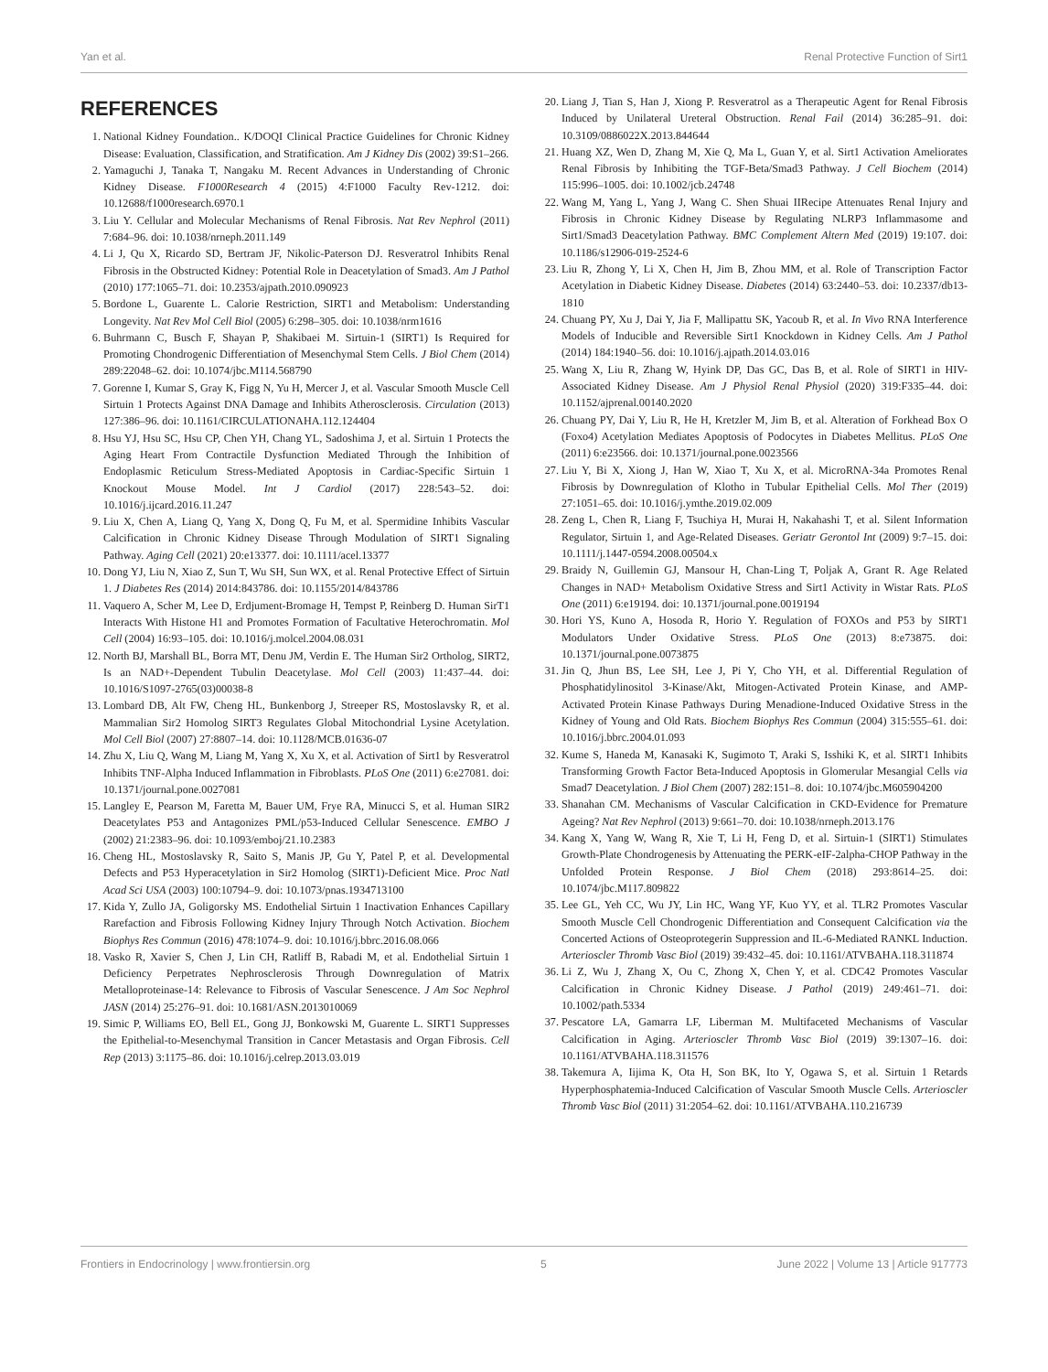Yan et al. Renal Protective Function of Sirt1
REFERENCES
1. National Kidney Foundation.. K/DOQI Clinical Practice Guidelines for Chronic Kidney Disease: Evaluation, Classification, and Stratification. Am J Kidney Dis (2002) 39:S1–266.
2. Yamaguchi J, Tanaka T, Nangaku M. Recent Advances in Understanding of Chronic Kidney Disease. F1000Research 4 (2015) 4:F1000 Faculty Rev-1212. doi: 10.12688/f1000research.6970.1
3. Liu Y. Cellular and Molecular Mechanisms of Renal Fibrosis. Nat Rev Nephrol (2011) 7:684–96. doi: 10.1038/nrneph.2011.149
4. Li J, Qu X, Ricardo SD, Bertram JF, Nikolic-Paterson DJ. Resveratrol Inhibits Renal Fibrosis in the Obstructed Kidney: Potential Role in Deacetylation of Smad3. Am J Pathol (2010) 177:1065–71. doi: 10.2353/ajpath.2010.090923
5. Bordone L, Guarente L. Calorie Restriction, SIRT1 and Metabolism: Understanding Longevity. Nat Rev Mol Cell Biol (2005) 6:298–305. doi: 10.1038/nrm1616
6. Buhrmann C, Busch F, Shayan P, Shakibaei M. Sirtuin-1 (SIRT1) Is Required for Promoting Chondrogenic Differentiation of Mesenchymal Stem Cells. J Biol Chem (2014) 289:22048–62. doi: 10.1074/jbc.M114.568790
7. Gorenne I, Kumar S, Gray K, Figg N, Yu H, Mercer J, et al. Vascular Smooth Muscle Cell Sirtuin 1 Protects Against DNA Damage and Inhibits Atherosclerosis. Circulation (2013) 127:386–96. doi: 10.1161/CIRCULATIONAHA.112.124404
8. Hsu YJ, Hsu SC, Hsu CP, Chen YH, Chang YL, Sadoshima J, et al. Sirtuin 1 Protects the Aging Heart From Contractile Dysfunction Mediated Through the Inhibition of Endoplasmic Reticulum Stress-Mediated Apoptosis in Cardiac-Specific Sirtuin 1 Knockout Mouse Model. Int J Cardiol (2017) 228:543–52. doi: 10.1016/j.ijcard.2016.11.247
9. Liu X, Chen A, Liang Q, Yang X, Dong Q, Fu M, et al. Spermidine Inhibits Vascular Calcification in Chronic Kidney Disease Through Modulation of SIRT1 Signaling Pathway. Aging Cell (2021) 20:e13377. doi: 10.1111/acel.13377
10. Dong YJ, Liu N, Xiao Z, Sun T, Wu SH, Sun WX, et al. Renal Protective Effect of Sirtuin 1. J Diabetes Res (2014) 2014:843786. doi: 10.1155/2014/843786
11. Vaquero A, Scher M, Lee D, Erdjument-Bromage H, Tempst P, Reinberg D. Human SirT1 Interacts With Histone H1 and Promotes Formation of Facultative Heterochromatin. Mol Cell (2004) 16:93–105. doi: 10.1016/j.molcel.2004.08.031
12. North BJ, Marshall BL, Borra MT, Denu JM, Verdin E. The Human Sir2 Ortholog, SIRT2, Is an NAD+-Dependent Tubulin Deacetylase. Mol Cell (2003) 11:437–44. doi: 10.1016/S1097-2765(03)00038-8
13. Lombard DB, Alt FW, Cheng HL, Bunkenborg J, Streeper RS, Mostoslavsky R, et al. Mammalian Sir2 Homolog SIRT3 Regulates Global Mitochondrial Lysine Acetylation. Mol Cell Biol (2007) 27:8807–14. doi: 10.1128/MCB.01636-07
14. Zhu X, Liu Q, Wang M, Liang M, Yang X, Xu X, et al. Activation of Sirt1 by Resveratrol Inhibits TNF-Alpha Induced Inflammation in Fibroblasts. PLoS One (2011) 6:e27081. doi: 10.1371/journal.pone.0027081
15. Langley E, Pearson M, Faretta M, Bauer UM, Frye RA, Minucci S, et al. Human SIR2 Deacetylates P53 and Antagonizes PML/p53-Induced Cellular Senescence. EMBO J (2002) 21:2383–96. doi: 10.1093/emboj/21.10.2383
16. Cheng HL, Mostoslavsky R, Saito S, Manis JP, Gu Y, Patel P, et al. Developmental Defects and P53 Hyperacetylation in Sir2 Homolog (SIRT1)-Deficient Mice. Proc Natl Acad Sci USA (2003) 100:10794–9. doi: 10.1073/pnas.1934713100
17. Kida Y, Zullo JA, Goligorsky MS. Endothelial Sirtuin 1 Inactivation Enhances Capillary Rarefaction and Fibrosis Following Kidney Injury Through Notch Activation. Biochem Biophys Res Commun (2016) 478:1074–9. doi: 10.1016/j.bbrc.2016.08.066
18. Vasko R, Xavier S, Chen J, Lin CH, Ratliff B, Rabadi M, et al. Endothelial Sirtuin 1 Deficiency Perpetrates Nephrosclerosis Through Downregulation of Matrix Metalloproteinase-14: Relevance to Fibrosis of Vascular Senescence. J Am Soc Nephrol JASN (2014) 25:276–91. doi: 10.1681/ASN.2013010069
19. Simic P, Williams EO, Bell EL, Gong JJ, Bonkowski M, Guarente L. SIRT1 Suppresses the Epithelial-to-Mesenchymal Transition in Cancer Metastasis and Organ Fibrosis. Cell Rep (2013) 3:1175–86. doi: 10.1016/j.celrep.2013.03.019
20. Liang J, Tian S, Han J, Xiong P. Resveratrol as a Therapeutic Agent for Renal Fibrosis Induced by Unilateral Ureteral Obstruction. Renal Fail (2014) 36:285–91. doi: 10.3109/0886022X.2013.844644
21. Huang XZ, Wen D, Zhang M, Xie Q, Ma L, Guan Y, et al. Sirt1 Activation Ameliorates Renal Fibrosis by Inhibiting the TGF-Beta/Smad3 Pathway. J Cell Biochem (2014) 115:996–1005. doi: 10.1002/jcb.24748
22. Wang M, Yang L, Yang J, Wang C. Shen Shuai IIRecipe Attenuates Renal Injury and Fibrosis in Chronic Kidney Disease by Regulating NLRP3 Inflammasome and Sirt1/Smad3 Deacetylation Pathway. BMC Complement Altern Med (2019) 19:107. doi: 10.1186/s12906-019-2524-6
23. Liu R, Zhong Y, Li X, Chen H, Jim B, Zhou MM, et al. Role of Transcription Factor Acetylation in Diabetic Kidney Disease. Diabetes (2014) 63:2440–53. doi: 10.2337/db13-1810
24. Chuang PY, Xu J, Dai Y, Jia F, Mallipattu SK, Yacoub R, et al. In Vivo RNA Interference Models of Inducible and Reversible Sirt1 Knockdown in Kidney Cells. Am J Pathol (2014) 184:1940–56. doi: 10.1016/j.ajpath.2014.03.016
25. Wang X, Liu R, Zhang W, Hyink DP, Das GC, Das B, et al. Role of SIRT1 in HIV-Associated Kidney Disease. Am J Physiol Renal Physiol (2020) 319:F335–44. doi: 10.1152/ajprenal.00140.2020
26. Chuang PY, Dai Y, Liu R, He H, Kretzler M, Jim B, et al. Alteration of Forkhead Box O (Foxo4) Acetylation Mediates Apoptosis of Podocytes in Diabetes Mellitus. PLoS One (2011) 6:e23566. doi: 10.1371/journal.pone.0023566
27. Liu Y, Bi X, Xiong J, Han W, Xiao T, Xu X, et al. MicroRNA-34a Promotes Renal Fibrosis by Downregulation of Klotho in Tubular Epithelial Cells. Mol Ther (2019) 27:1051–65. doi: 10.1016/j.ymthe.2019.02.009
28. Zeng L, Chen R, Liang F, Tsuchiya H, Murai H, Nakahashi T, et al. Silent Information Regulator, Sirtuin 1, and Age-Related Diseases. Geriatr Gerontol Int (2009) 9:7–15. doi: 10.1111/j.1447-0594.2008.00504.x
29. Braidy N, Guillemin GJ, Mansour H, Chan-Ling T, Poljak A, Grant R. Age Related Changes in NAD+ Metabolism Oxidative Stress and Sirt1 Activity in Wistar Rats. PLoS One (2011) 6:e19194. doi: 10.1371/journal.pone.0019194
30. Hori YS, Kuno A, Hosoda R, Horio Y. Regulation of FOXOs and P53 by SIRT1 Modulators Under Oxidative Stress. PLoS One (2013) 8:e73875. doi: 10.1371/journal.pone.0073875
31. Jin Q, Jhun BS, Lee SH, Lee J, Pi Y, Cho YH, et al. Differential Regulation of Phosphatidylinositol 3-Kinase/Akt, Mitogen-Activated Protein Kinase, and AMP-Activated Protein Kinase Pathways During Menadione-Induced Oxidative Stress in the Kidney of Young and Old Rats. Biochem Biophys Res Commun (2004) 315:555–61. doi: 10.1016/j.bbrc.2004.01.093
32. Kume S, Haneda M, Kanasaki K, Sugimoto T, Araki S, Isshiki K, et al. SIRT1 Inhibits Transforming Growth Factor Beta-Induced Apoptosis in Glomerular Mesangial Cells via Smad7 Deacetylation. J Biol Chem (2007) 282:151–8. doi: 10.1074/jbc.M605904200
33. Shanahan CM. Mechanisms of Vascular Calcification in CKD-Evidence for Premature Ageing? Nat Rev Nephrol (2013) 9:661–70. doi: 10.1038/nrneph.2013.176
34. Kang X, Yang W, Wang R, Xie T, Li H, Feng D, et al. Sirtuin-1 (SIRT1) Stimulates Growth-Plate Chondrogenesis by Attenuating the PERK-eIF-2alpha-CHOP Pathway in the Unfolded Protein Response. J Biol Chem (2018) 293:8614–25. doi: 10.1074/jbc.M117.809822
35. Lee GL, Yeh CC, Wu JY, Lin HC, Wang YF, Kuo YY, et al. TLR2 Promotes Vascular Smooth Muscle Cell Chondrogenic Differentiation and Consequent Calcification via the Concerted Actions of Osteoprotegerin Suppression and IL-6-Mediated RANKL Induction. Arterioscler Thromb Vasc Biol (2019) 39:432–45. doi: 10.1161/ATVBAHA.118.311874
36. Li Z, Wu J, Zhang X, Ou C, Zhong X, Chen Y, et al. CDC42 Promotes Vascular Calcification in Chronic Kidney Disease. J Pathol (2019) 249:461–71. doi: 10.1002/path.5334
37. Pescatore LA, Gamarra LF, Liberman M. Multifaceted Mechanisms of Vascular Calcification in Aging. Arterioscler Thromb Vasc Biol (2019) 39:1307–16. doi: 10.1161/ATVBAHA.118.311576
38. Takemura A, Iijima K, Ota H, Son BK, Ito Y, Ogawa S, et al. Sirtuin 1 Retards Hyperphosphatemia-Induced Calcification of Vascular Smooth Muscle Cells. Arterioscler Thromb Vasc Biol (2011) 31:2054–62. doi: 10.1161/ATVBAHA.110.216739
Frontiers in Endocrinology | www.frontiersin.org 5 June 2022 | Volume 13 | Article 917773